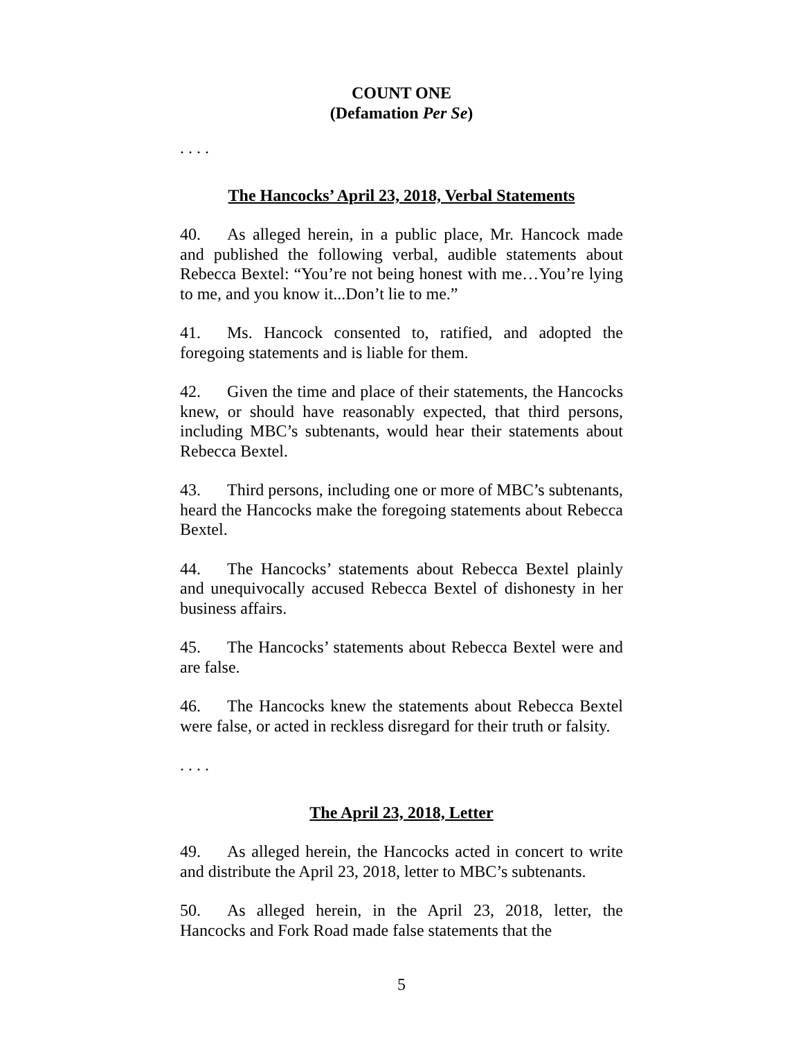COUNT ONE
(Defamation Per Se)
. . . .
The Hancocks’ April 23, 2018, Verbal Statements
40. As alleged herein, in a public place, Mr. Hancock made and published the following verbal, audible statements about Rebecca Bextel: “You’re not being honest with me…You’re lying to me, and you know it...Don’t lie to me.”
41. Ms. Hancock consented to, ratified, and adopted the foregoing statements and is liable for them.
42. Given the time and place of their statements, the Hancocks knew, or should have reasonably expected, that third persons, including MBC’s subtenants, would hear their statements about Rebecca Bextel.
43. Third persons, including one or more of MBC’s subtenants, heard the Hancocks make the foregoing statements about Rebecca Bextel.
44. The Hancocks’ statements about Rebecca Bextel plainly and unequivocally accused Rebecca Bextel of dishonesty in her business affairs.
45. The Hancocks’ statements about Rebecca Bextel were and are false.
46. The Hancocks knew the statements about Rebecca Bextel were false, or acted in reckless disregard for their truth or falsity.
. . . .
The April 23, 2018, Letter
49. As alleged herein, the Hancocks acted in concert to write and distribute the April 23, 2018, letter to MBC’s subtenants.
50. As alleged herein, in the April 23, 2018, letter, the Hancocks and Fork Road made false statements that the
5